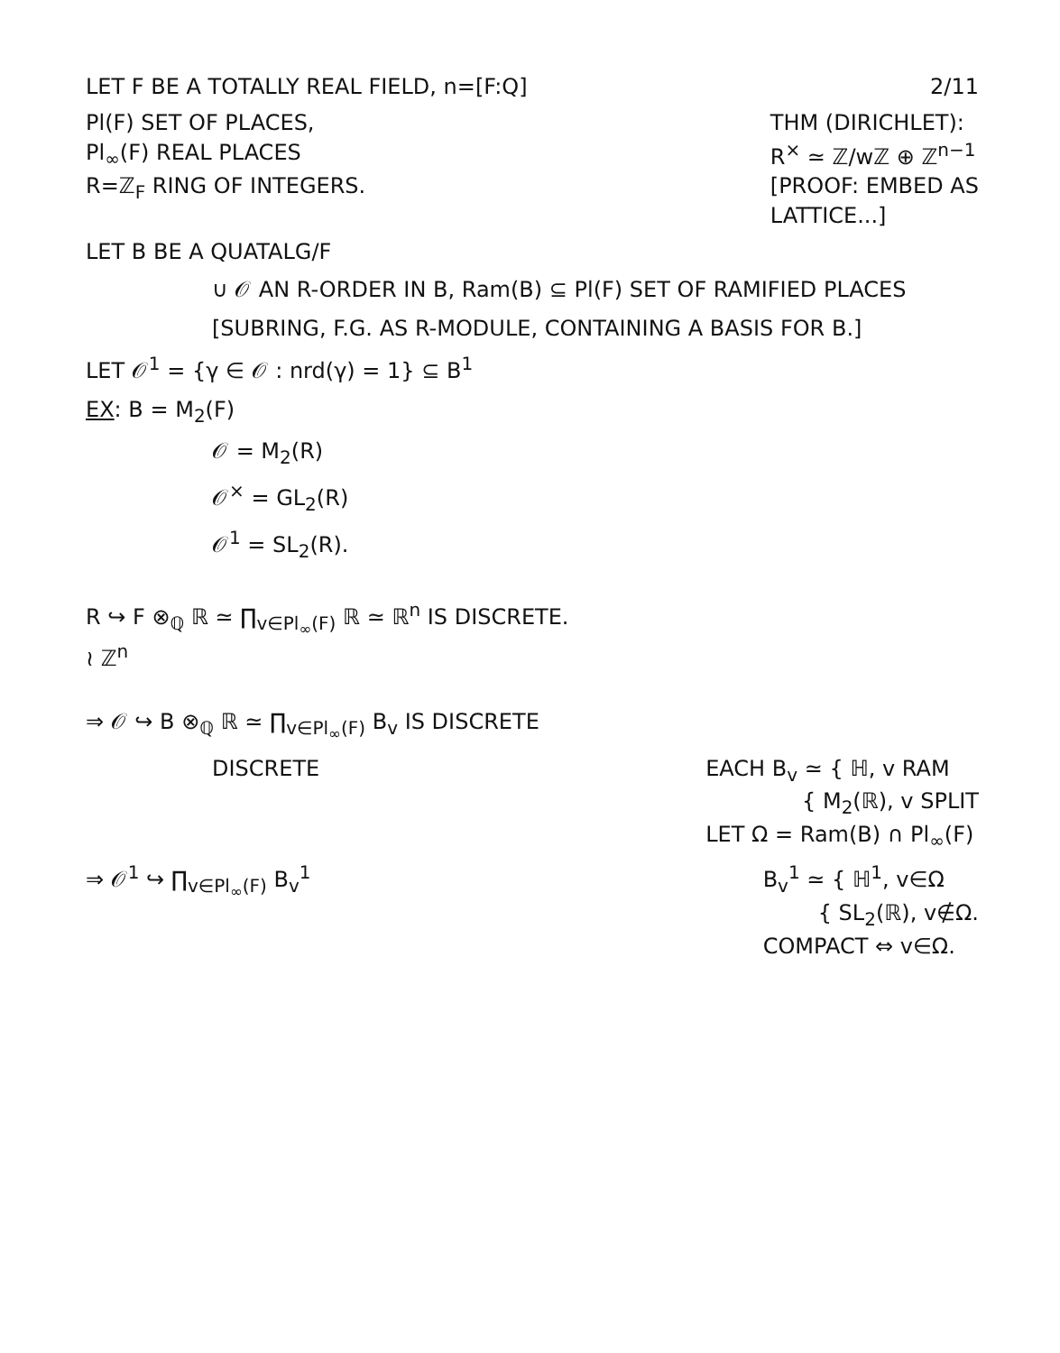LET F BE A TOTALLY REAL FIELD, n=[F:Q] 2/11
Pl(F) SET OF PLACES,
Pl<sub>∞</sub>(F) REAL PLACES
R=ℤ<sub>F</sub> RING OF INTEGERS. THM (DIRICHLET):
R<sup>×</sup> ≃ ℤ/wℤ ⊕ ℤ<sup>n−1</sup>
[PROOF: EMBED AS
LATTICE...]
LET B BE A QUATALG/F
∪ 𝒪 AN R-ORDER IN B, Ram(B) ⊆ Pl(F) SET OF RAMIFIED PLACES
[SUBRING, F.G. AS R-MODULE, CONTAINING A BASIS FOR B.]
LET 𝒪<sup>1</sup> = {γ ∈ 𝒪 : nrd(γ) = 1} ⊆ B<sup>1</sup>
EX: B = M<sub>2</sub>(F)
𝒪 = M<sub>2</sub>(R)
𝒪<sup>×</sup> = GL<sub>2</sub>(R)
𝒪<sup>1</sup> = SL<sub>2</sub>(R).
R ↪ F ⊗<sub>ℚ</sub> ℝ ≃ ∏<sub>v∈Pl<sub>∞</sub>(F)</sub> ℝ ≃ ℝ<sup>n</sup> IS DISCRETE.
≀ ℤ<sup>n</sup>
⇒ 𝒪 ↪ B ⊗<sub>ℚ</sub> ℝ ≃ ∏<sub>v∈Pl<sub>∞</sub>(F)</sub> B<sub>v</sub> IS DISCRETE
DISCRETE EACH B<sub>v</sub> ≃ { ℍ, v RAM
{ M<sub>2</sub>(ℝ), v SPLIT
LET Ω = Ram(B) ∩ Pl<sub>∞</sub>(F)
⇒ 𝒪<sup>1</sup> ↪ ∏<sub>v∈Pl<sub>∞</sub>(F)</sub> B<sub>v</sub><sup>1</sup> B<sub>v</sub><sup>1</sup> ≃ { ℍ<sup>1</sup>, v∈Ω
{ SL<sub>2</sub>(ℝ), v∉Ω.
COMPACT ⇔ v∈Ω.